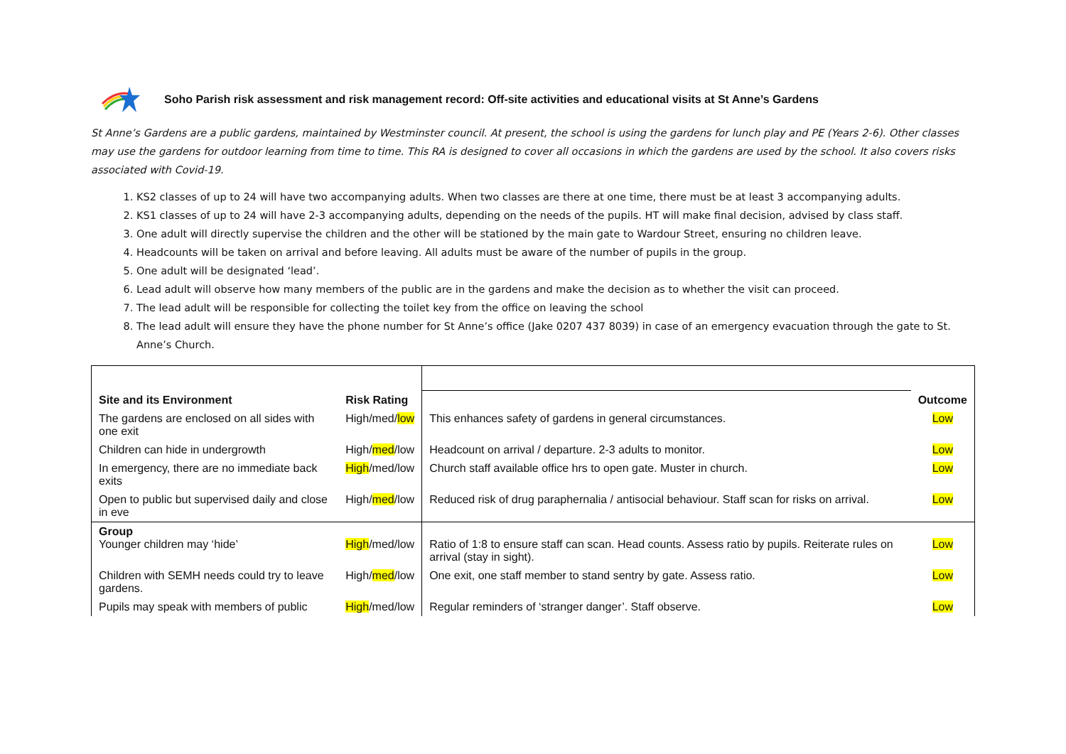Soho Parish risk assessment and risk management record: Off-site activities and educational visits at St Anne’s Gardens
St Anne’s Gardens are a public gardens, maintained by Westminster council. At present, the school is using the gardens for lunch play and PE (Years 2-6). Other classes may use the gardens for outdoor learning from time to time. This RA is designed to cover all occasions in which the gardens are used by the school. It also covers risks associated with Covid-19.
1. KS2 classes of up to 24 will have two accompanying adults. When two classes are there at one time, there must be at least 3 accompanying adults.
2. KS1 classes of up to 24 will have 2-3 accompanying adults, depending on the needs of the pupils. HT will make final decision, advised by class staff.
3. One adult will directly supervise the children and the other will be stationed by the main gate to Wardour Street, ensuring no children leave.
4. Headcounts will be taken on arrival and before leaving. All adults must be aware of the number of pupils in the group.
5. One adult will be designated ‘lead’.
6. Lead adult will observe how many members of the public are in the gardens and make the decision as to whether the visit can proceed.
7. The lead adult will be responsible for collecting the toilet key from the office on leaving the school
8. The lead adult will ensure they have the phone number for St Anne’s office (Jake 0207 437 8039) in case of an emergency evacuation through the gate to St. Anne’s Church.
| Site and its Environment | Risk Rating | | Outcome |
| The gardens are enclosed on all sides with one exit | High/med/ low | This enhances safety of gardens in general circumstances. | Low |
| Children can hide in undergrowth | High/ med /low | Headcount on arrival / departure. 2-3 adults to monitor. | Low |
| In emergency, there are no immediate back exits | High /med/low | Church staff available office hrs to open gate. Muster in church. | Low |
| Open to public but supervised daily and close in eve | High/ med /low | Reduced risk of drug paraphernalia / antisocial behaviour. Staff scan for risks on arrival. | Low |
| Group Younger children may ‘hide’ | High /med/low | Ratio of 1:8 to ensure staff can scan. Head counts. Assess ratio by pupils. Reiterate rules on arrival (stay in sight). | Low |
| Children with SEMH needs could try to leave gardens. | High/ med /low | One exit, one staff member to stand sentry by gate. Assess ratio. | Low |
| Pupils may speak with members of public | High /med/low | Regular reminders of ‘stranger danger’. Staff observe. | Low |